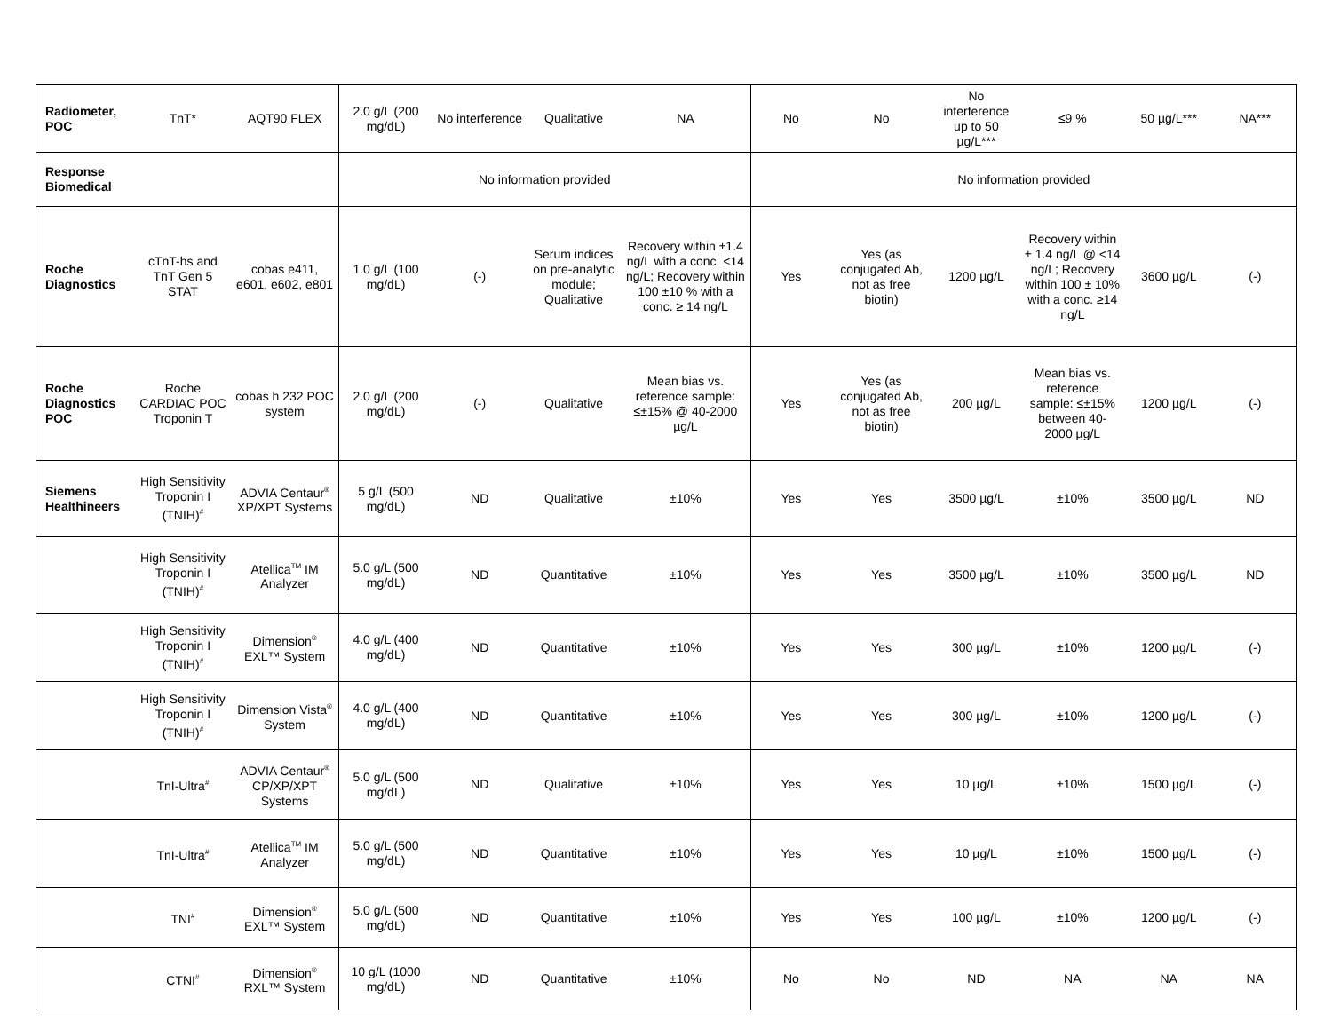| Radiometer, POC | TnT* | AQT90 FLEX | 2.0 g/L (200 mg/dL) | No interference | Qualitative | NA | No | No | No interference up to 50 µg/L*** | ≤9 % | 50 µg/L*** | NA*** |
| Response Biomedical | | | No information provided | | | | No information provided | | | | | |
| Roche Diagnostics | cTnT-hs and TnT Gen 5 STAT | cobas e411, e601, e602, e801 | 1.0 g/L (100 mg/dL) | (-) | Serum indices on pre-analytic module; Qualitative | Recovery within ±1.4 ng/L with a conc. <14 ng/L; Recovery within 100 ±10 % with a conc. ≥ 14 ng/L | Yes | Yes (as conjugated Ab, not as free biotin) | 1200 µg/L | Recovery within ± 1.4 ng/L @ <14 ng/L; Recovery within 100 ± 10% with a conc. ≥14 ng/L | 3600 µg/L | (-) |
| Roche Diagnostics POC | Roche CARDIAC POC Troponin T | cobas h 232 POC system | 2.0 g/L (200 mg/dL) | (-) | Qualitative | Mean bias vs. reference sample: ≤±15% @ 40-2000 µg/L | Yes | Yes (as conjugated Ab, not as free biotin) | 200 µg/L | Mean bias vs. reference sample: ≤±15% between 40-2000 µg/L | 1200 µg/L | (-) |
| Siemens Healthineers | High Sensitivity Troponin I (TNIH)<sup>#</sup> | ADVIA Centaur<sup>®</sup> XP/XPT Systems | 5 g/L (500 mg/dL) | ND | Qualitative | ±10% | Yes | Yes | 3500 µg/L | ±10% | 3500 µg/L | ND |
| | High Sensitivity Troponin I (TNIH)<sup>#</sup> | Atellica<sup>TM</sup> IM Analyzer | 5.0 g/L (500 mg/dL) | ND | Quantitative | ±10% | Yes | Yes | 3500 µg/L | ±10% | 3500 µg/L | ND |
| | High Sensitivity Troponin I (TNIH)<sup>#</sup> | Dimension<sup>®</sup> EXL™ System | 4.0 g/L (400 mg/dL) | ND | Quantitative | ±10% | Yes | Yes | 300 µg/L | ±10% | 1200 µg/L | (-) |
| | High Sensitivity Troponin I (TNIH)<sup>#</sup> | Dimension Vista<sup>®</sup> System | 4.0 g/L (400 mg/dL) | ND | Quantitative | ±10% | Yes | Yes | 300 µg/L | ±10% | 1200 µg/L | (-) |
| | TnI-Ultra<sup>#</sup> | ADVIA Centaur<sup>®</sup> CP/XP/XPT Systems | 5.0 g/L (500 mg/dL) | ND | Qualitative | ±10% | Yes | Yes | 10 µg/L | ±10% | 1500 µg/L | (-) |
| | TnI-Ultra<sup>#</sup> | Atellica<sup>TM</sup> IM Analyzer | 5.0 g/L (500 mg/dL) | ND | Quantitative | ±10% | Yes | Yes | 10 µg/L | ±10% | 1500 µg/L | (-) |
| | TNI<sup>#</sup> | Dimension<sup>®</sup> EXL™ System | 5.0 g/L (500 mg/dL) | ND | Quantitative | ±10% | Yes | Yes | 100 µg/L | ±10% | 1200 µg/L | (-) |
| | CTNI<sup>#</sup> | Dimension<sup>®</sup> RXL™ System | 10 g/L (1000 mg/dL) | ND | Quantitative | ±10% | No | No | ND | NA | NA | NA |